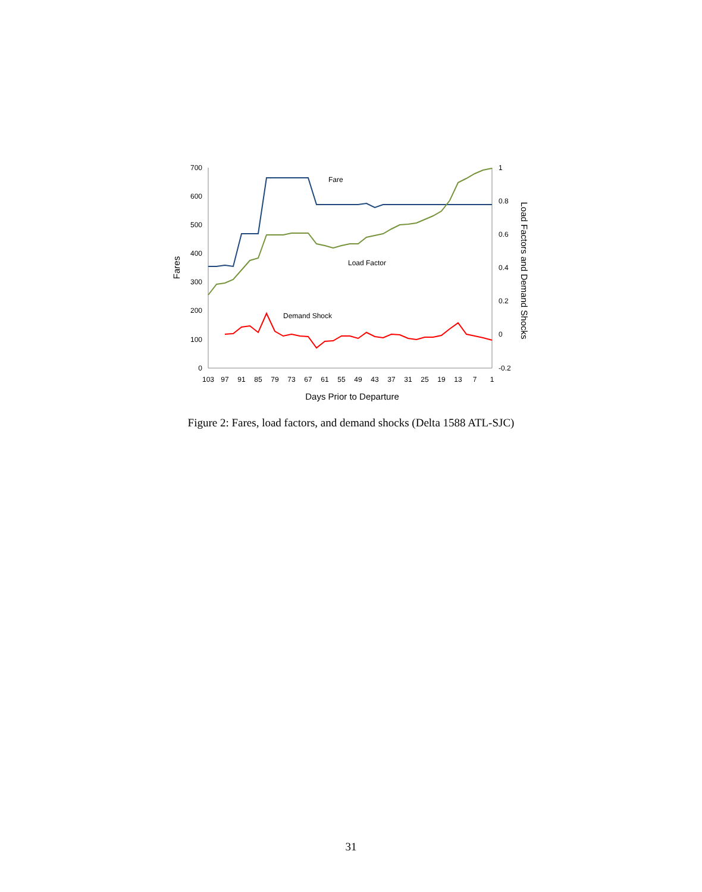700
600
500
400
300
200
100
0
1
0.8
0.6
0.4
0.2
0
-0.2
103
97
91
85
79
73
67
61
55
49
43
37
31
25
19
13
7
1
Days Prior to Departure
Fares
Load Factors and Demand Shocks
Fare
Load Factor
Demand Shock
Figure 2: Fares, load factors, and demand shocks (Delta 1588 ATL-SJC)
31